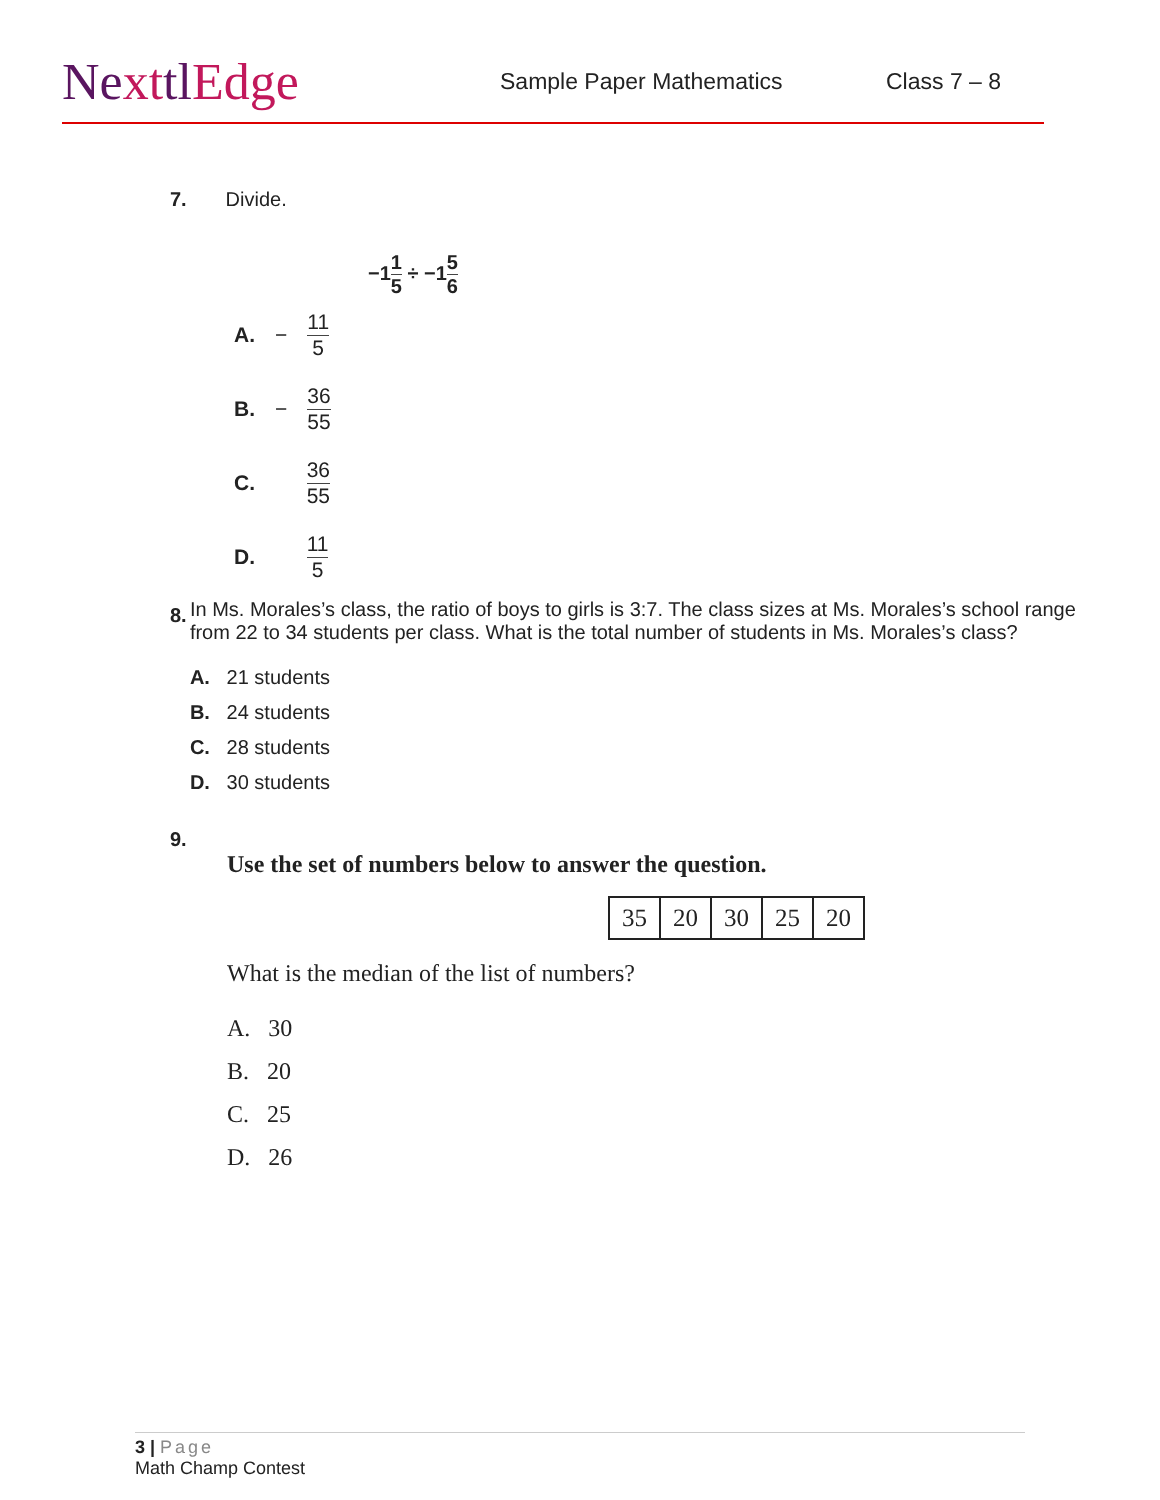NexttlEdge
Sample Paper Mathematics Class 7 – 8
7. Divide.
−11 5 ÷ −15 6
A. − 11 5
B. − 36 55
C. 36 55
D. 11 5
8.
In Ms. Morales’s class, the ratio of boys to girls is 3:7. The class sizes at Ms. Morales’s school range from 22 to 34 students per class. What is the total number of students in Ms. Morales’s class?
A. 21 students
B. 24 students
C. 28 students
D. 30 students
9.
Use the set of numbers below to answer the question.
| 35 | 20 | 30 | 25 | 20 |
What is the median of the list of numbers?
A. 30
B. 20
C. 25
D. 26
3 | Page
Math Champ Contest